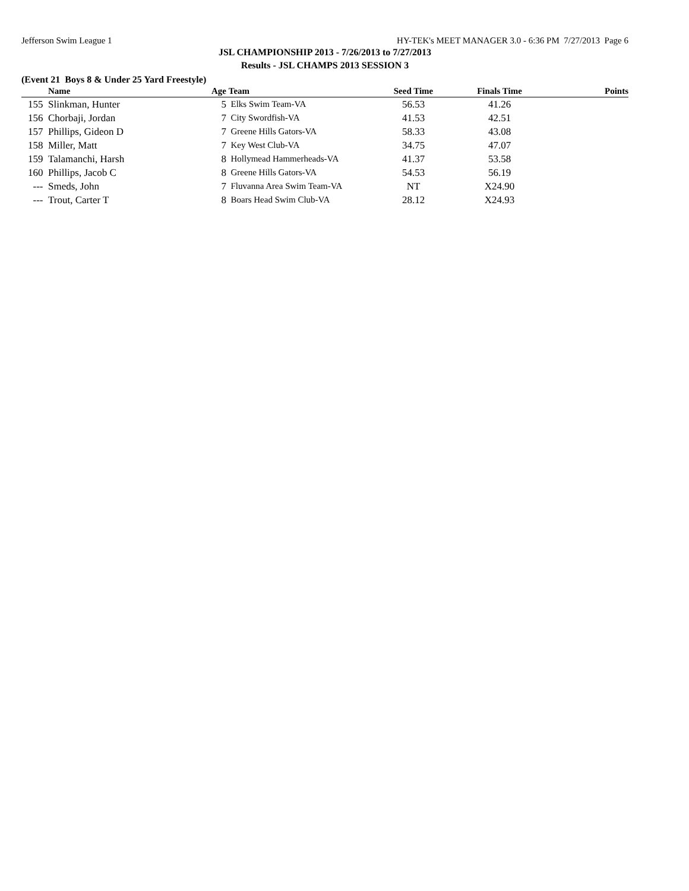Jefferson Swim League 1 HY-TEK's MEET MANAGER 3.0 - 6:36 PM 7/27/2013 Page 6
JSL CHAMPIONSHIP 2013 - 7/26/2013 to 7/27/2013
Results - JSL CHAMPS 2013 SESSION 3
(Event 21 Boys 8 & Under 25 Yard Freestyle)
| | Name | Age | Team | Seed Time | Finals Time | Points |
| --- | --- | --- | --- | --- | --- | --- |
| 155 | Slinkman, Hunter | 5 | Elks Swim Team-VA | 56.53 | 41.26 | |
| 156 | Chorbaji, Jordan | 7 | City Swordfish-VA | 41.53 | 42.51 | |
| 157 | Phillips, Gideon D | 7 | Greene Hills Gators-VA | 58.33 | 43.08 | |
| 158 | Miller, Matt | 7 | Key West Club-VA | 34.75 | 47.07 | |
| 159 | Talamanchi, Harsh | 8 | Hollymead Hammerheads-VA | 41.37 | 53.58 | |
| 160 | Phillips, Jacob C | 8 | Greene Hills Gators-VA | 54.53 | 56.19 | |
| --- | Smeds, John | 7 | Fluvanna Area Swim Team-VA | NT | X24.90 | |
| --- | Trout, Carter T | 8 | Boars Head Swim Club-VA | 28.12 | X24.93 | |